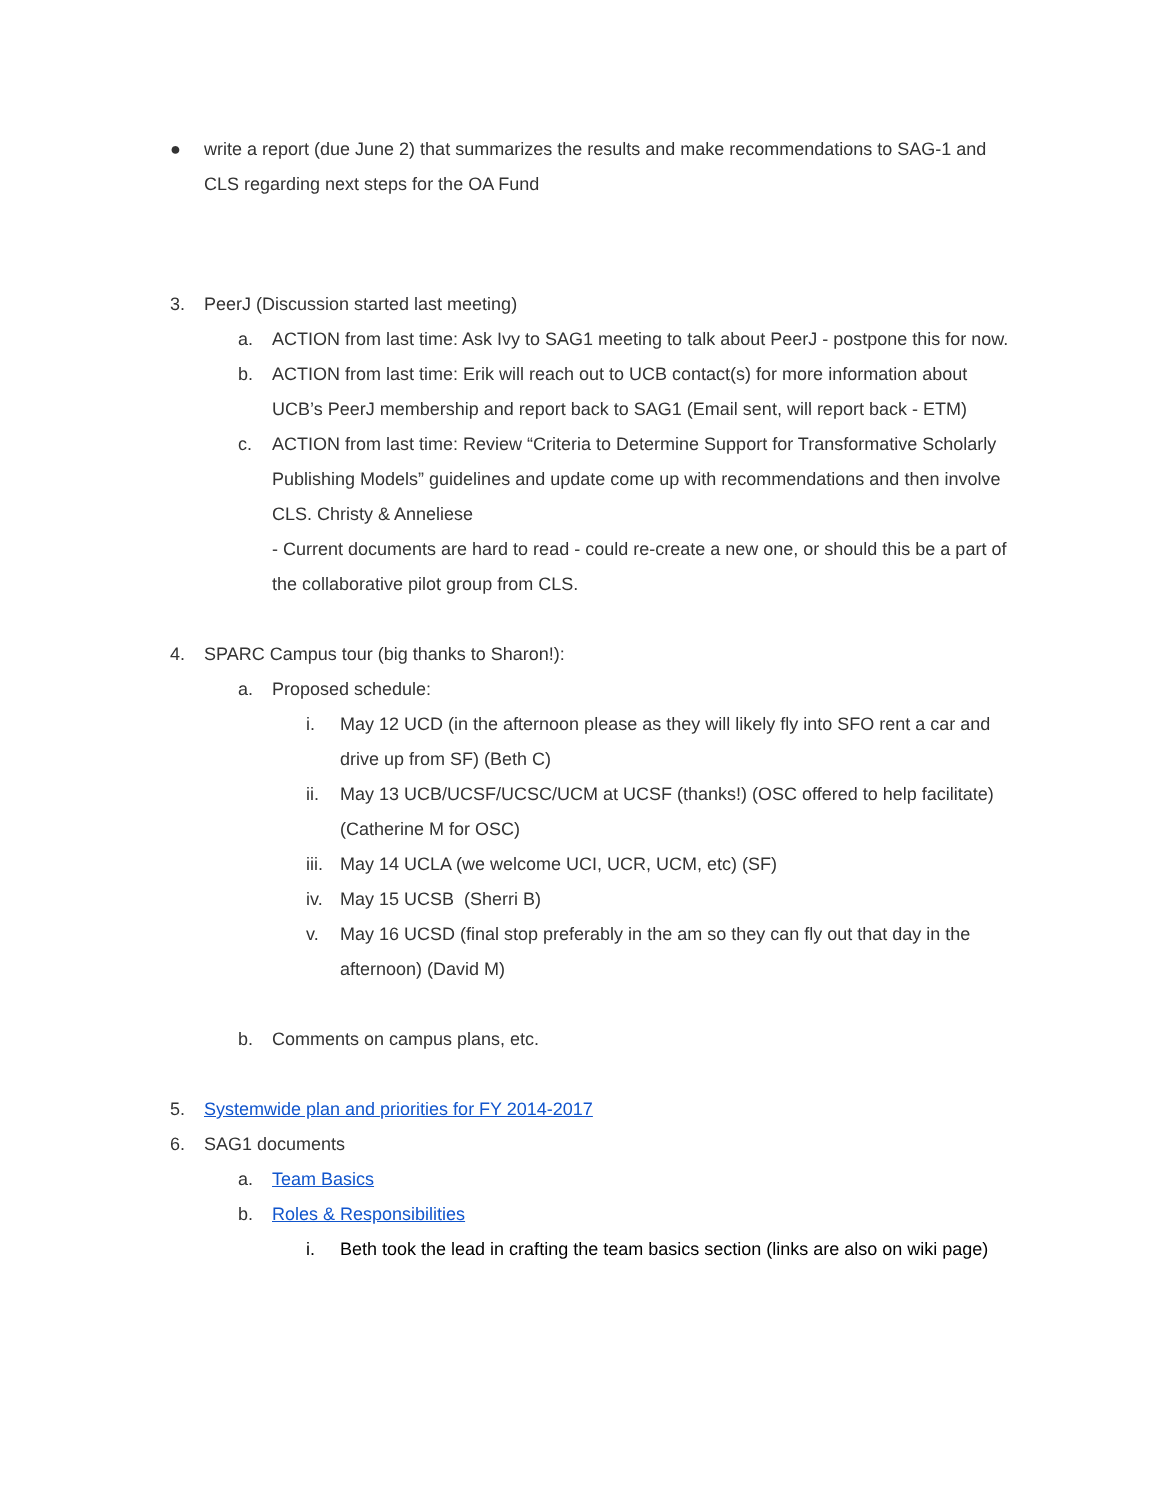● write a report (due June 2) that summarizes the results and make recommendations to SAG-1 and CLS regarding next steps for the OA Fund
3. PeerJ (Discussion started last meeting)
a. ACTION from last time: Ask Ivy to SAG1 meeting to talk about PeerJ - postpone this for now.
b. ACTION from last time: Erik will reach out to UCB contact(s) for more information about UCB’s PeerJ membership and report back to SAG1 (Email sent, will report back - ETM)
c. ACTION from last time: Review “Criteria to Determine Support for Transformative Scholarly Publishing Models” guidelines and update come up with recommendations and then involve CLS. Christy & Anneliese
- Current documents are hard to read - could re-create a new one, or should this be a part of the collaborative pilot group from CLS.
4. SPARC Campus tour (big thanks to Sharon!):
a. Proposed schedule:
i. May 12 UCD (in the afternoon please as they will likely fly into SFO rent a car and drive up from SF) (Beth C)
ii. May 13 UCB/UCSF/UCSC/UCM at UCSF (thanks!) (OSC offered to help facilitate) (Catherine M for OSC)
iii. May 14 UCLA (we welcome UCI, UCR, UCM, etc) (SF)
iv. May 15 UCSB (Sherri B)
v. May 16 UCSD (final stop preferably in the am so they can fly out that day in the afternoon) (David M)
b. Comments on campus plans, etc.
5. Systemwide plan and priorities for FY 2014-2017
6. SAG1 documents
a. Team Basics
b. Roles & Responsibilities
i. Beth took the lead in crafting the team basics section (links are also on wiki page)